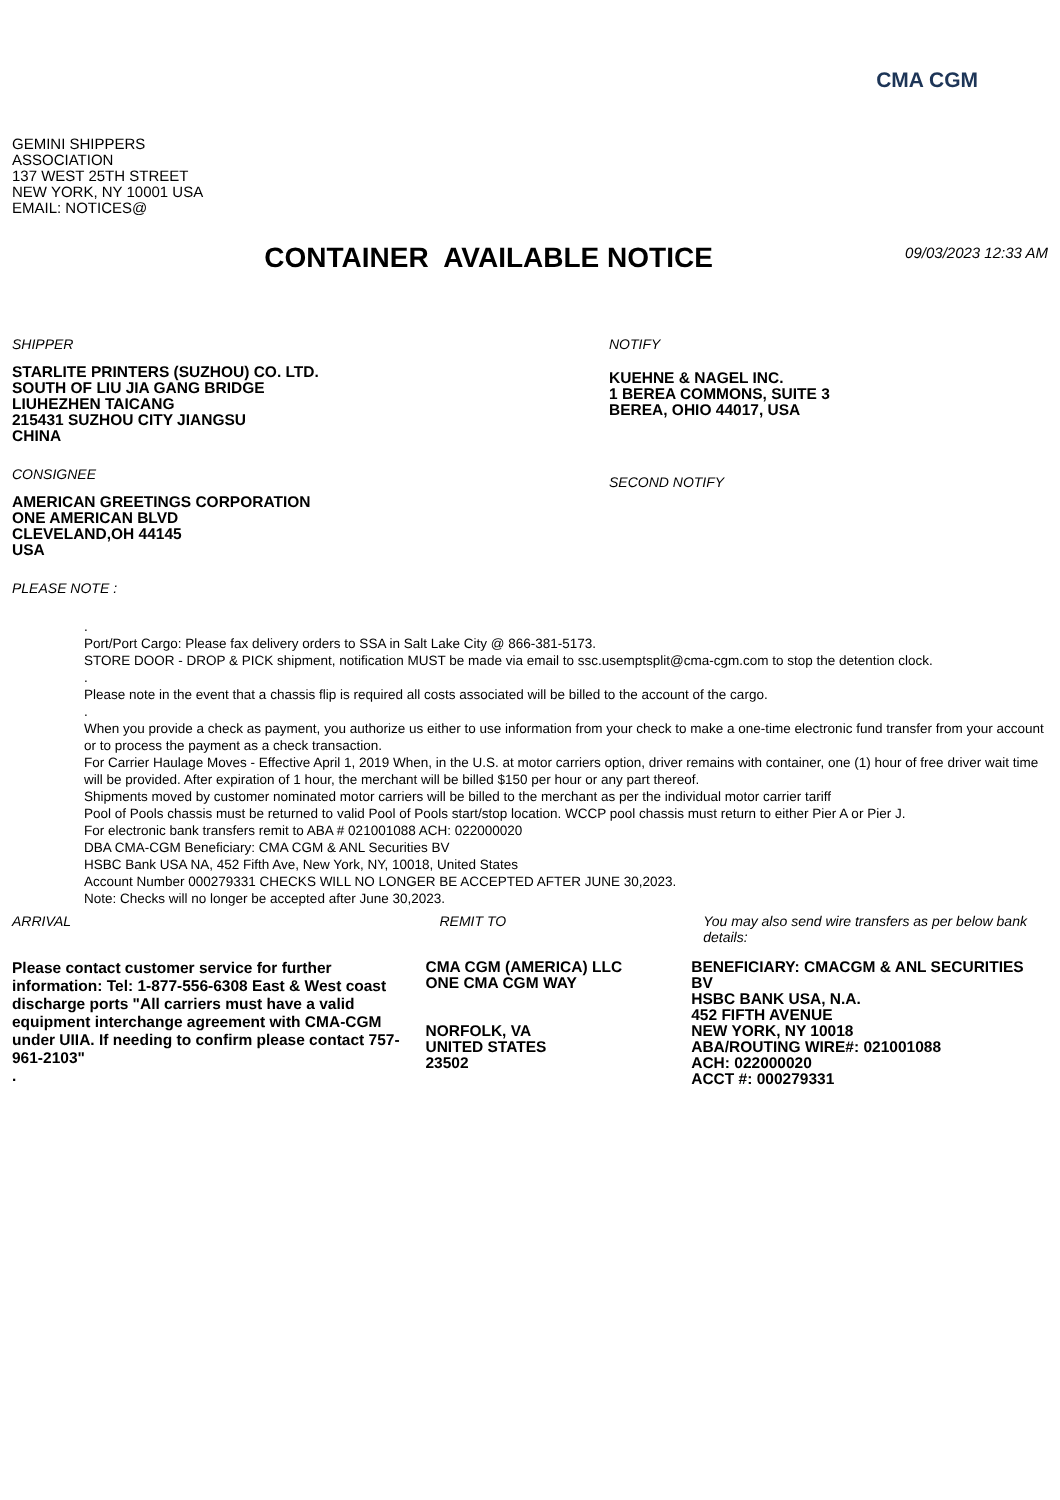CMA CGM
GEMINI SHIPPERS
ASSOCIATION
137 WEST 25TH STREET
NEW YORK, NY 10001 USA
EMAIL: NOTICES@
CONTAINER AVAILABLE NOTICE
09/03/2023 12:33 AM
SHIPPER
STARLITE PRINTERS (SUZHOU) CO. LTD.
SOUTH OF LIU JIA GANG BRIDGE
LIUHEZHEN TAICANG
215431 SUZHOU CITY JIANGSU
CHINA
CONSIGNEE
AMERICAN GREETINGS CORPORATION
ONE AMERICAN BLVD
CLEVELAND,OH 44145
USA
NOTIFY
KUEHNE & NAGEL INC.
1 BEREA COMMONS, SUITE 3
BEREA, OHIO 44017, USA
SECOND NOTIFY
PLEASE NOTE :
.
Port/Port Cargo: Please fax delivery orders to SSA in Salt Lake City @ 866-381-5173.
STORE DOOR - DROP & PICK shipment, notification MUST be made via email to ssc.usemptsplit@cma-cgm.com to stop the detention clock.
.
Please note in the event that a chassis flip is required all costs associated will be billed to the account of the cargo.
.
When you provide a check as payment, you authorize us either to use information from your check to make a one-time electronic fund transfer from your account or to process the payment as a check transaction.
For Carrier Haulage Moves - Effective April 1, 2019 When, in the U.S. at motor carriers option, driver remains with container, one (1) hour of free driver wait time will be provided. After expiration of 1 hour, the merchant will be billed $150 per hour or any part thereof.
Shipments moved by customer nominated motor carriers will be billed to the merchant as per the individual motor carrier tariff
Pool of Pools chassis must be returned to valid Pool of Pools start/stop location. WCCP pool chassis must return to either Pier A or Pier J.
For electronic bank transfers remit to ABA # 021001088 ACH: 022000020
DBA CMA-CGM Beneficiary: CMA CGM & ANL Securities BV
HSBC Bank USA NA, 452 Fifth Ave, New York, NY, 10018, United States
Account Number 000279331 CHECKS WILL NO LONGER BE ACCEPTED AFTER JUNE 30,2023.
Note: Checks will no longer be accepted after June 30,2023.
ARRIVAL
Please contact customer service for further information: Tel: 1-877-556-6308 East & West coast discharge ports "All carriers must have a valid equipment interchange agreement with CMA-CGM under UIIA. If needing to confirm please contact 757-961-2103"
.
REMIT TO
CMA CGM (AMERICA) LLC
ONE CMA CGM WAY
NORFOLK, VA
UNITED STATES
23502
You may also send wire transfers as per below bank details:
BENEFICIARY: CMACGM & ANL SECURITIES BV
HSBC BANK USA, N.A.
452 FIFTH AVENUE
NEW YORK, NY 10018
ABA/ROUTING WIRE#: 021001088
ACH: 022000020
ACCT #: 000279331